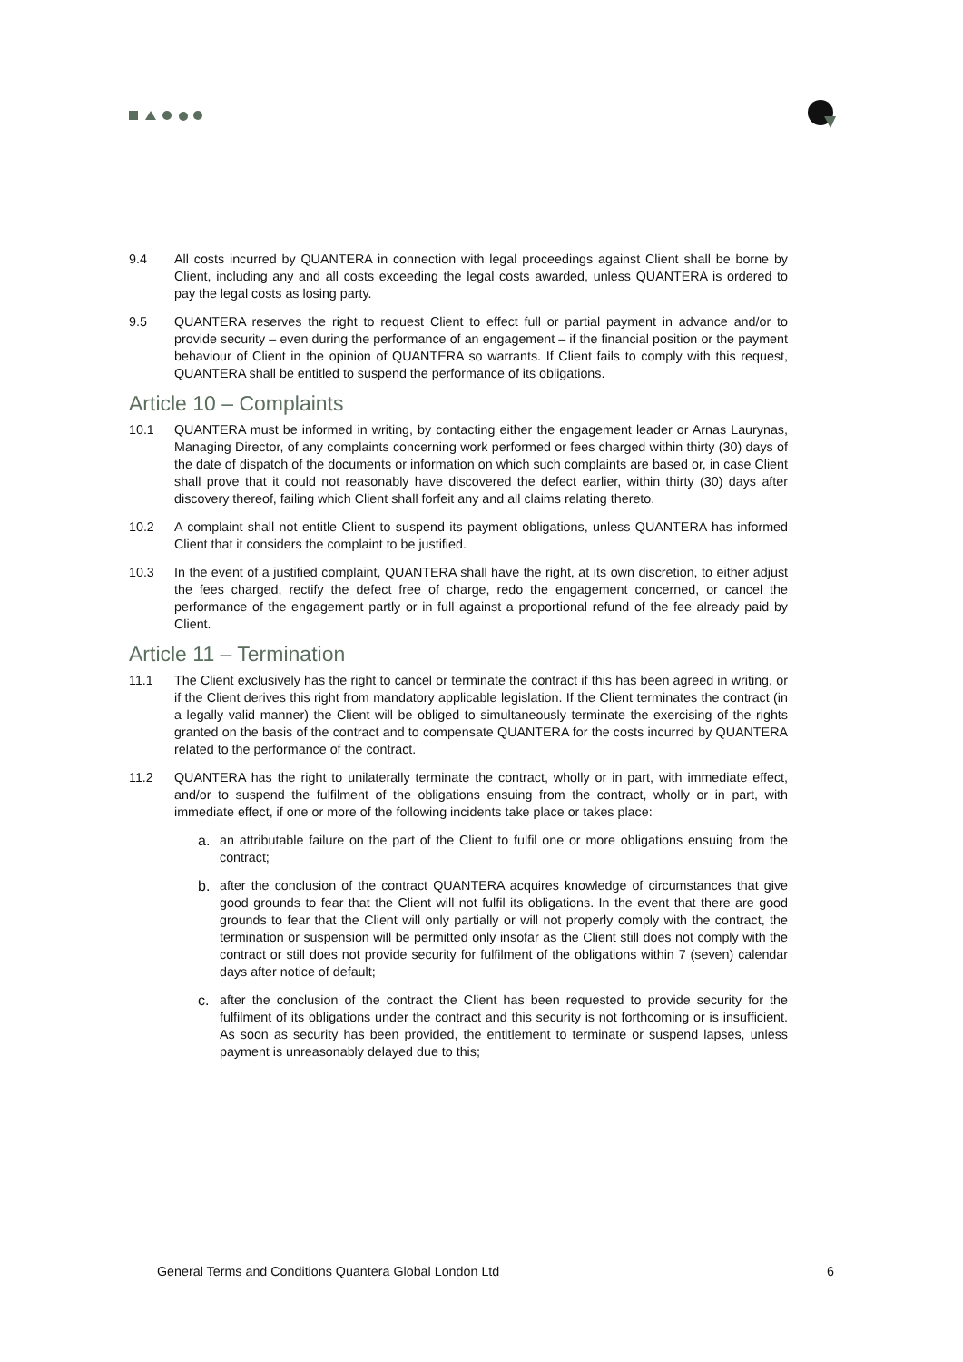9.4 All costs incurred by QUANTERA in connection with legal proceedings against Client shall be borne by Client, including any and all costs exceeding the legal costs awarded, unless QUANTERA is ordered to pay the legal costs as losing party.
9.5 QUANTERA reserves the right to request Client to effect full or partial payment in advance and/or to provide security – even during the performance of an engagement – if the financial position or the payment behaviour of Client in the opinion of QUANTERA so warrants. If Client fails to comply with this request, QUANTERA shall be entitled to suspend the performance of its obligations.
Article 10 – Complaints
10.1 QUANTERA must be informed in writing, by contacting either the engagement leader or Arnas Laurynas, Managing Director, of any complaints concerning work performed or fees charged within thirty (30) days of the date of dispatch of the documents or information on which such complaints are based or, in case Client shall prove that it could not reasonably have discovered the defect earlier, within thirty (30) days after discovery thereof, failing which Client shall forfeit any and all claims relating thereto.
10.2 A complaint shall not entitle Client to suspend its payment obligations, unless QUANTERA has informed Client that it considers the complaint to be justified.
10.3 In the event of a justified complaint, QUANTERA shall have the right, at its own discretion, to either adjust the fees charged, rectify the defect free of charge, redo the engagement concerned, or cancel the performance of the engagement partly or in full against a proportional refund of the fee already paid by Client.
Article 11 – Termination
11.1 The Client exclusively has the right to cancel or terminate the contract if this has been agreed in writing, or if the Client derives this right from mandatory applicable legislation. If the Client terminates the contract (in a legally valid manner) the Client will be obliged to simultaneously terminate the exercising of the rights granted on the basis of the contract and to compensate QUANTERA for the costs incurred by QUANTERA related to the performance of the contract.
11.2 QUANTERA has the right to unilaterally terminate the contract, wholly or in part, with immediate effect, and/or to suspend the fulfilment of the obligations ensuing from the contract, wholly or in part, with immediate effect, if one or more of the following incidents take place or takes place:
a. an attributable failure on the part of the Client to fulfil one or more obligations ensuing from the contract;
b. after the conclusion of the contract QUANTERA acquires knowledge of circumstances that give good grounds to fear that the Client will not fulfil its obligations. In the event that there are good grounds to fear that the Client will only partially or will not properly comply with the contract, the termination or suspension will be permitted only insofar as the Client still does not comply with the contract or still does not provide security for fulfilment of the obligations within 7 (seven) calendar days after notice of default;
c. after the conclusion of the contract the Client has been requested to provide security for the fulfilment of its obligations under the contract and this security is not forthcoming or is insufficient. As soon as security has been provided, the entitlement to terminate or suspend lapses, unless payment is unreasonably delayed due to this;
General Terms and Conditions Quantera Global London Ltd 6